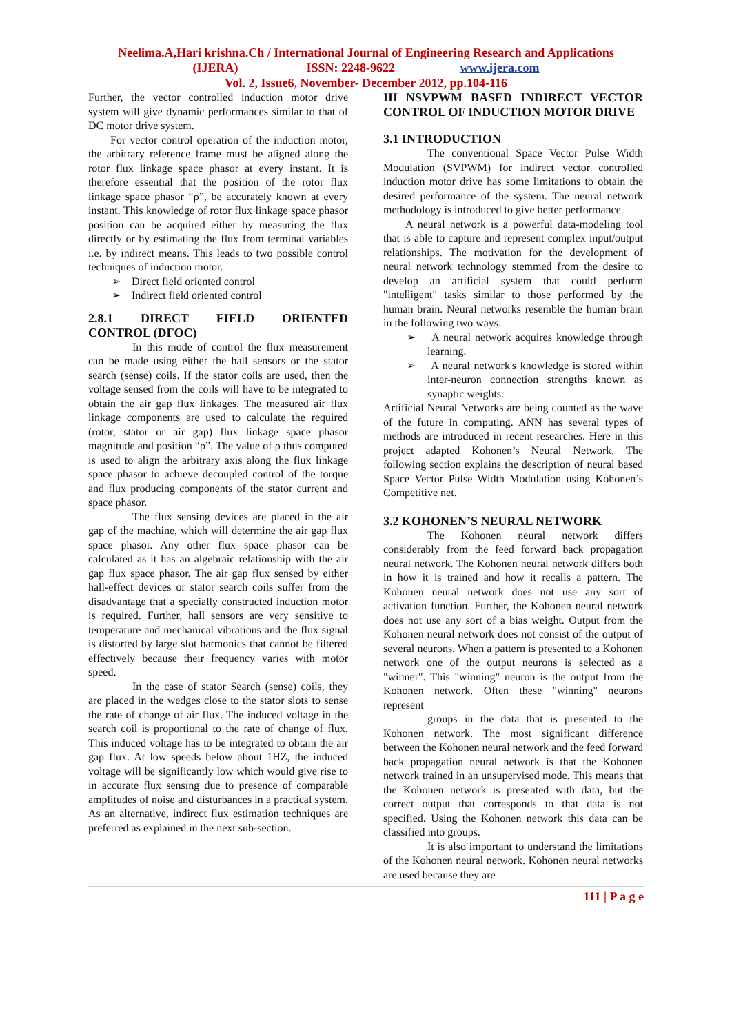Neelima.A,Hari krishna.Ch / International Journal of Engineering Research and Applications
(IJERA) ISSN: 2248-9622 www.ijera.com
Vol. 2, Issue6, November- December 2012, pp.104-116
Further, the vector controlled induction motor drive system will give dynamic performances similar to that of DC motor drive system.
For vector control operation of the induction motor, the arbitrary reference frame must be aligned along the rotor flux linkage space phasor at every instant. It is therefore essential that the position of the rotor flux linkage space phasor “ρ”, be accurately known at every instant. This knowledge of rotor flux linkage space phasor position can be acquired either by measuring the flux directly or by estimating the flux from terminal variables i.e. by indirect means. This leads to two possible control techniques of induction motor.
➢ Direct field oriented control
➢ Indirect field oriented control
2.8.1 DIRECT FIELD ORIENTED CONTROL (DFOC)
In this mode of control the flux measurement can be made using either the hall sensors or the stator search (sense) coils. If the stator coils are used, then the voltage sensed from the coils will have to be integrated to obtain the air gap flux linkages. The measured air flux linkage components are used to calculate the required (rotor, stator or air gap) flux linkage space phasor magnitude and position “ρ”. The value of ρ thus computed is used to align the arbitrary axis along the flux linkage space phasor to achieve decoupled control of the torque and flux producing components of the stator current and space phasor.
The flux sensing devices are placed in the air gap of the machine, which will determine the air gap flux space phasor. Any other flux space phasor can be calculated as it has an algebraic relationship with the air gap flux space phasor. The air gap flux sensed by either hall-effect devices or stator search coils suffer from the disadvantage that a specially constructed induction motor is required. Further, hall sensors are very sensitive to temperature and mechanical vibrations and the flux signal is distorted by large slot harmonics that cannot be filtered effectively because their frequency varies with motor speed.
In the case of stator Search (sense) coils, they are placed in the wedges close to the stator slots to sense the rate of change of air flux. The induced voltage in the search coil is proportional to the rate of change of flux. This induced voltage has to be integrated to obtain the air gap flux. At low speeds below about 1HZ, the induced voltage will be significantly low which would give rise to in accurate flux sensing due to presence of comparable amplitudes of noise and disturbances in a practical system. As an alternative, indirect flux estimation techniques are preferred as explained in the next sub-section.
III NSVPWM BASED INDIRECT VECTOR CONTROL OF INDUCTION MOTOR DRIVE
3.1 INTRODUCTION
The conventional Space Vector Pulse Width Modulation (SVPWM) for indirect vector controlled induction motor drive has some limitations to obtain the desired performance of the system. The neural network methodology is introduced to give better performance.
A neural network is a powerful data-modeling tool that is able to capture and represent complex input/output relationships. The motivation for the development of neural network technology stemmed from the desire to develop an artificial system that could perform "intelligent" tasks similar to those performed by the human brain. Neural networks resemble the human brain in the following two ways:
➢ A neural network acquires knowledge through learning.
➢ A neural network's knowledge is stored within inter-neuron connection strengths known as synaptic weights.
Artificial Neural Networks are being counted as the wave of the future in computing. ANN has several types of methods are introduced in recent researches. Here in this project adapted Kohonen’s Neural Network. The following section explains the description of neural based Space Vector Pulse Width Modulation using Kohonen’s Competitive net.
3.2 KOHONEN’S NEURAL NETWORK
The Kohonen neural network differs considerably from the feed forward back propagation neural network. The Kohonen neural network differs both in how it is trained and how it recalls a pattern. The Kohonen neural network does not use any sort of activation function. Further, the Kohonen neural network does not use any sort of a bias weight. Output from the Kohonen neural network does not consist of the output of several neurons. When a pattern is presented to a Kohonen network one of the output neurons is selected as a "winner". This "winning" neuron is the output from the Kohonen network. Often these "winning" neurons represent
groups in the data that is presented to the Kohonen network. The most significant difference between the Kohonen neural network and the feed forward back propagation neural network is that the Kohonen network trained in an unsupervised mode. This means that the Kohonen network is presented with data, but the correct output that corresponds to that data is not specified. Using the Kohonen network this data can be classified into groups.
It is also important to understand the limitations of the Kohonen neural network. Kohonen neural networks are used because they are
111 | P a g e